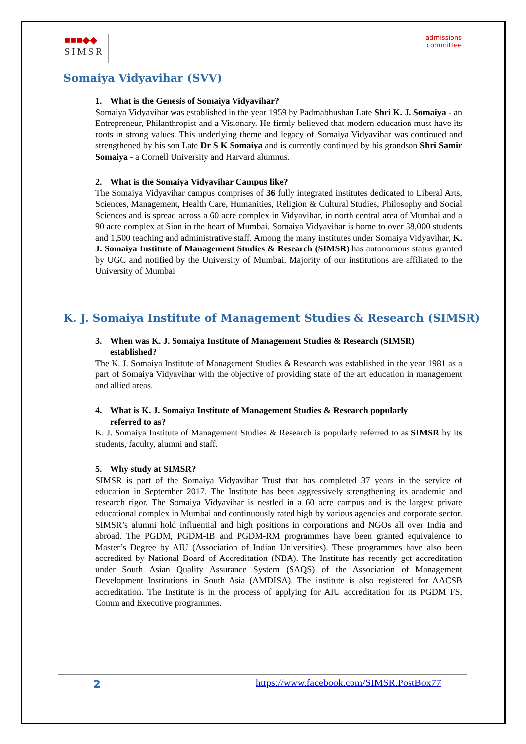■■■◆◆
SIMSR
admissions
committee
Somaiya Vidyavihar (SVV)
1. What is the Genesis of Somaiya Vidyavihar?
Somaiya Vidyavihar was established in the year 1959 by Padmabhushan Late Shri K. J. Somaiya - an Entrepreneur, Philanthropist and a Visionary. He firmly believed that modern education must have its roots in strong values. This underlying theme and legacy of Somaiya Vidyavihar was continued and strengthened by his son Late Dr S K Somaiya and is currently continued by his grandson Shri Samir Somaiya - a Cornell University and Harvard alumnus.
2. What is the Somaiya Vidyavihar Campus like?
The Somaiya Vidyavihar campus comprises of 36 fully integrated institutes dedicated to Liberal Arts, Sciences, Management, Health Care, Humanities, Religion & Cultural Studies, Philosophy and Social Sciences and is spread across a 60 acre complex in Vidyavihar, in north central area of Mumbai and a 90 acre complex at Sion in the heart of Mumbai. Somaiya Vidyavihar is home to over 38,000 students and 1,500 teaching and administrative staff. Among the many institutes under Somaiya Vidyavihar, K. J. Somaiya Institute of Management Studies & Research (SIMSR) has autonomous status granted by UGC and notified by the University of Mumbai. Majority of our institutions are affiliated to the University of Mumbai
K. J. Somaiya Institute of Management Studies & Research (SIMSR)
3. When was K. J. Somaiya Institute of Management Studies & Research (SIMSR)
established?
The K. J. Somaiya Institute of Management Studies & Research was established in the year 1981 as a part of Somaiya Vidyavihar with the objective of providing state of the art education in management and allied areas.
4. What is K. J. Somaiya Institute of Management Studies & Research popularly
referred to as?
K. J. Somaiya Institute of Management Studies & Research is popularly referred to as SIMSR by its students, faculty, alumni and staff.
5. Why study at SIMSR?
SIMSR is part of the Somaiya Vidyavihar Trust that has completed 37 years in the service of education in September 2017. The Institute has been aggressively strengthening its academic and research rigor. The Somaiya Vidyavihar is nestled in a 60 acre campus and is the largest private educational complex in Mumbai and continuously rated high by various agencies and corporate sector. SIMSR’s alumni hold influential and high positions in corporations and NGOs all over India and abroad. The PGDM, PGDM-IB and PGDM-RM programmes have been granted equivalence to Master’s Degree by AIU (Association of Indian Universities). These programmes have also been accredited by National Board of Accreditation (NBA). The Institute has recently got accreditation under South Asian Quality Assurance System (SAQS) of the Association of Management Development Institutions in South Asia (AMDISA). The institute is also registered for AACSB accreditation. The Institute is in the process of applying for AIU accreditation for its PGDM FS, Comm and Executive programmes.
2
https://www.facebook.com/SIMSR.PostBox77